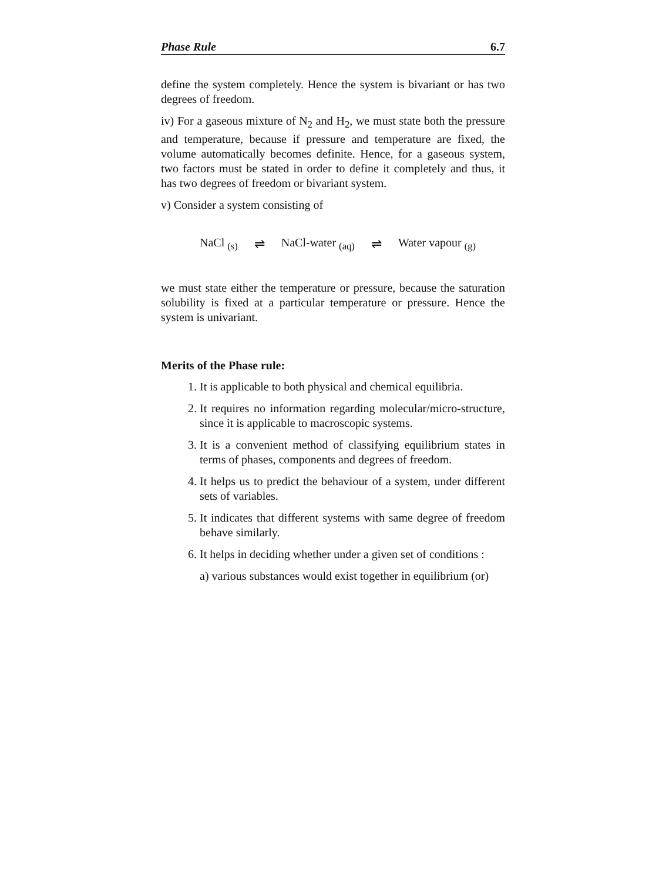Phase Rule 6.7
define the system completely. Hence the system is bivariant or has two degrees of freedom.
iv) For a gaseous mixture of N<sub>2</sub> and H<sub>2</sub>, we must state both the pressure and temperature, because if pressure and temperature are fixed, the volume automatically becomes definite. Hence, for a gaseous system, two factors must be stated in order to define it completely and thus, it has two degrees of freedom or bivariant system.
v) Consider a system consisting of
NaCl <sub>(s)</sub> ⇌ NaCl-water <sub>(aq)</sub> ⇌ Water vapour <sub>(g)</sub>
we must state either the temperature or pressure, because the saturation solubility is fixed at a particular temperature or pressure. Hence the system is univariant.
Merits of the Phase rule:
1. It is applicable to both physical and chemical equilibria.
2. It requires no information regarding molecular/micro-structure, since it is applicable to macroscopic systems.
3. It is a convenient method of classifying equilibrium states in terms of phases, components and degrees of freedom.
4. It helps us to predict the behaviour of a system, under different sets of variables.
5. It indicates that different systems with same degree of freedom behave similarly.
6. It helps in deciding whether under a given set of conditions :
a) various substances would exist together in equilibrium (or)